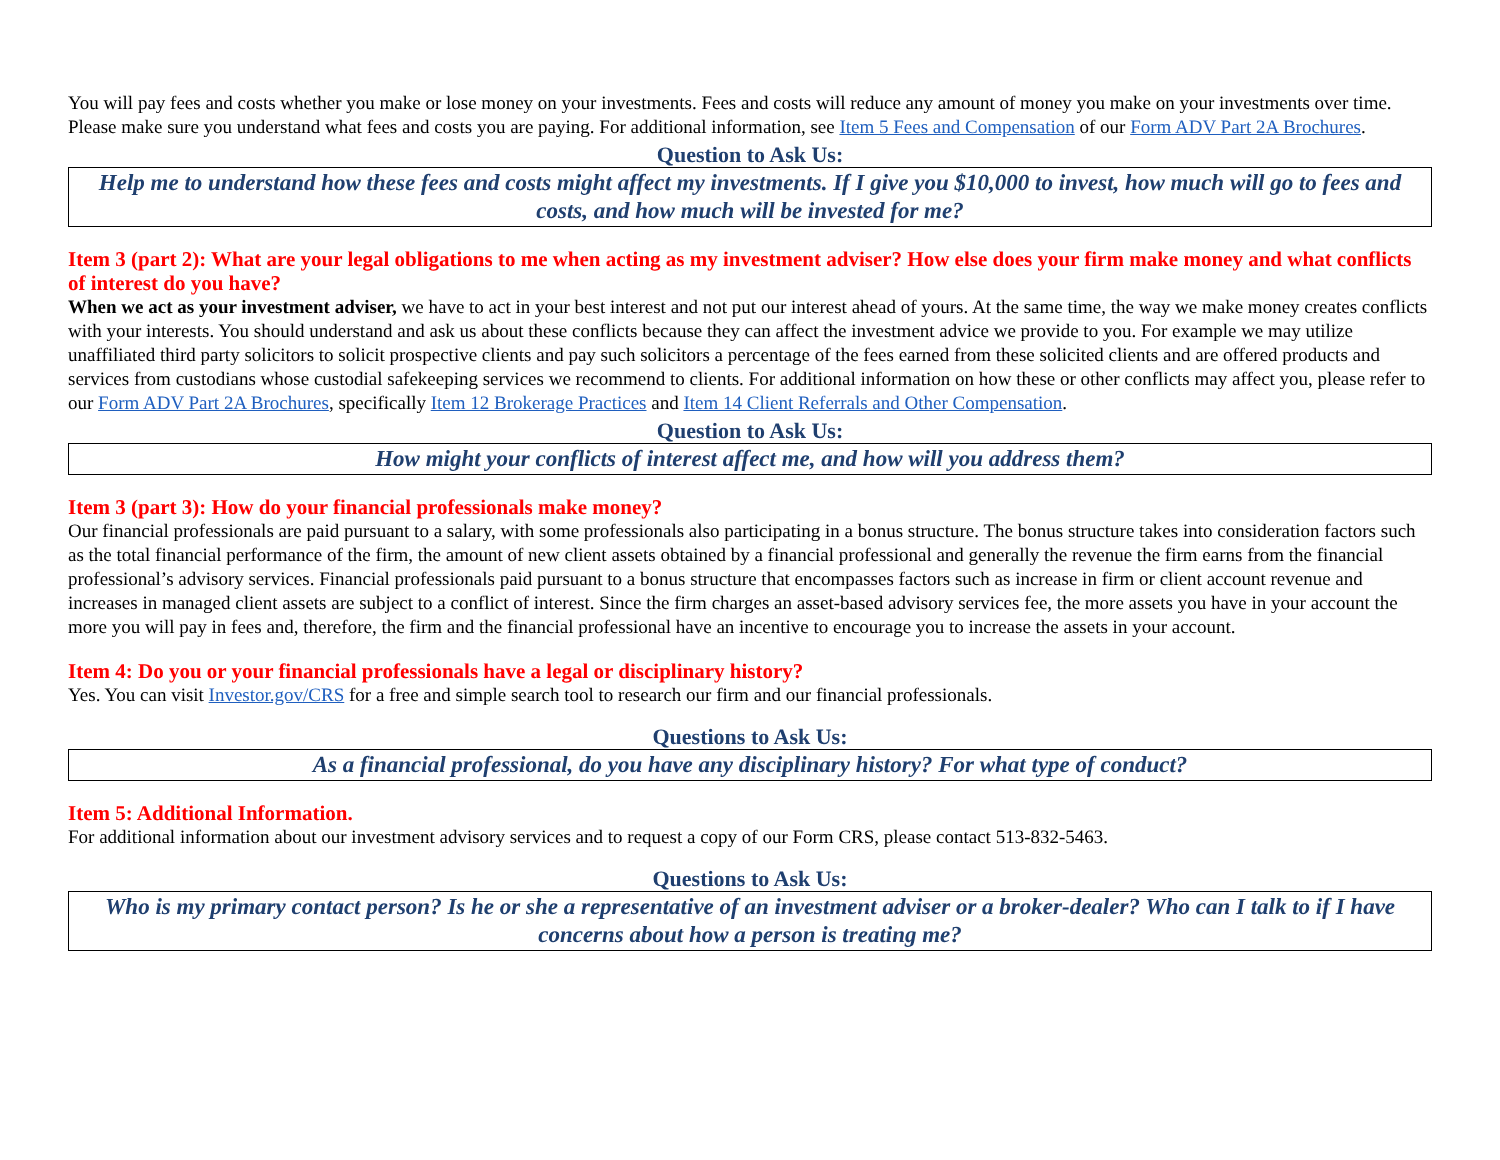You will pay fees and costs whether you make or lose money on your investments. Fees and costs will reduce any amount of money you make on your investments over time. Please make sure you understand what fees and costs you are paying. For additional information, see Item 5 Fees and Compensation of our Form ADV Part 2A Brochures.
Question to Ask Us:
Help me to understand how these fees and costs might affect my investments. If I give you $10,000 to invest, how much will go to fees and costs, and how much will be invested for me?
Item 3 (part 2): What are your legal obligations to me when acting as my investment adviser? How else does your firm make money and what conflicts of interest do you have?
When we act as your investment adviser, we have to act in your best interest and not put our interest ahead of yours. At the same time, the way we make money creates conflicts with your interests. You should understand and ask us about these conflicts because they can affect the investment advice we provide to you. For example we may utilize unaffiliated third party solicitors to solicit prospective clients and pay such solicitors a percentage of the fees earned from these solicited clients and are offered products and services from custodians whose custodial safekeeping services we recommend to clients. For additional information on how these or other conflicts may affect you, please refer to our Form ADV Part 2A Brochures, specifically Item 12 Brokerage Practices and Item 14 Client Referrals and Other Compensation.
Question to Ask Us:
How might your conflicts of interest affect me, and how will you address them?
Item 3 (part 3): How do your financial professionals make money?
Our financial professionals are paid pursuant to a salary, with some professionals also participating in a bonus structure. The bonus structure takes into consideration factors such as the total financial performance of the firm, the amount of new client assets obtained by a financial professional and generally the revenue the firm earns from the financial professional’s advisory services. Financial professionals paid pursuant to a bonus structure that encompasses factors such as increase in firm or client account revenue and increases in managed client assets are subject to a conflict of interest. Since the firm charges an asset-based advisory services fee, the more assets you have in your account the more you will pay in fees and, therefore, the firm and the financial professional have an incentive to encourage you to increase the assets in your account.
Item 4: Do you or your financial professionals have a legal or disciplinary history?
Yes. You can visit Investor.gov/CRS for a free and simple search tool to research our firm and our financial professionals.
Questions to Ask Us:
As a financial professional, do you have any disciplinary history? For what type of conduct?
Item 5: Additional Information.
For additional information about our investment advisory services and to request a copy of our Form CRS, please contact 513-832-5463.
Questions to Ask Us:
Who is my primary contact person? Is he or she a representative of an investment adviser or a broker-dealer? Who can I talk to if I have concerns about how a person is treating me?